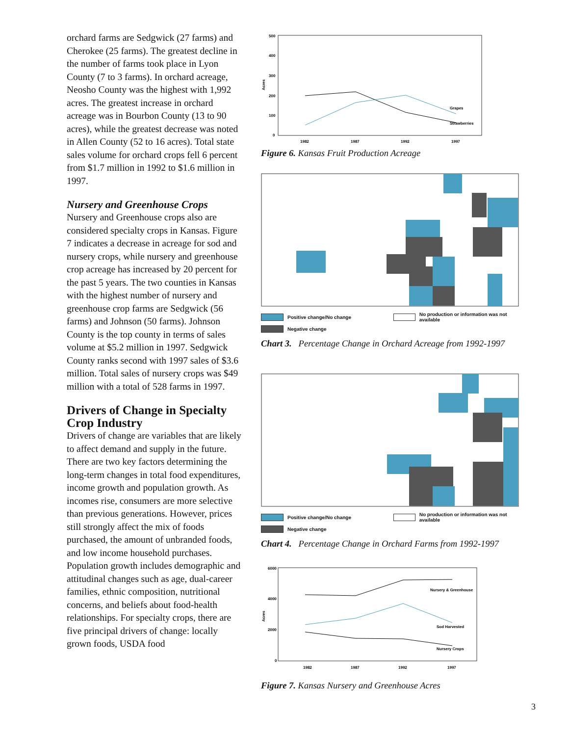orchard farms are Sedgwick (27 farms) and Cherokee (25 farms). The greatest decline in the number of farms took place in Lyon County (7 to 3 farms). In orchard acreage, Neosho County was the highest with 1,992 acres. The greatest increase in orchard acreage was in Bourbon County (13 to 90 acres), while the greatest decrease was noted in Allen County (52 to 16 acres). Total state sales volume for orchard crops fell 6 percent from $1.7 million in 1992 to $1.6 million in 1997.
Nursery and Greenhouse Crops
Nursery and Greenhouse crops also are considered specialty crops in Kansas. Figure 7 indicates a decrease in acreage for sod and nursery crops, while nursery and greenhouse crop acreage has increased by 20 percent for the past 5 years. The two counties in Kansas with the highest number of nursery and greenhouse crop farms are Sedgwick (56 farms) and Johnson (50 farms). Johnson County is the top county in terms of sales volume at $5.2 million in 1997. Sedgwick County ranks second with 1997 sales of $3.6 million. Total sales of nursery crops was $49 million with a total of 528 farms in 1997.
Drivers of Change in Specialty Crop Industry
Drivers of change are variables that are likely to affect demand and supply in the future. There are two key factors determining the long-term changes in total food expenditures, income growth and population growth. As incomes rise, consumers are more selective than previous generations. However, prices still strongly affect the mix of foods purchased, the amount of unbranded foods, and low income household purchases. Population growth includes demographic and attitudinal changes such as age, dual-career families, ethnic composition, nutritional concerns, and beliefs about food-health relationships. For specialty crops, there are five principal drivers of change: locally grown foods, USDA food
500
400
300
200
100
0
Acres
Grapes
Strawberries
1982
1987
1992
1997
Figure 6. Kansas Fruit Production Acreage
Positive change/No change No production or information was not available Negative change
Chart 3. Percentage Change in Orchard Acreage from 1992-1997
Positive change/No change No production or information was not available Negative change
Chart 4. Percentage Change in Orchard Farms from 1992-1997
6000
4000
2000
0
Acres
Nursery & Greenhouse
Sod Harvested
Nursery Crops
1982
1987
1992
1997
Figure 7. Kansas Nursery and Greenhouse Acres
3